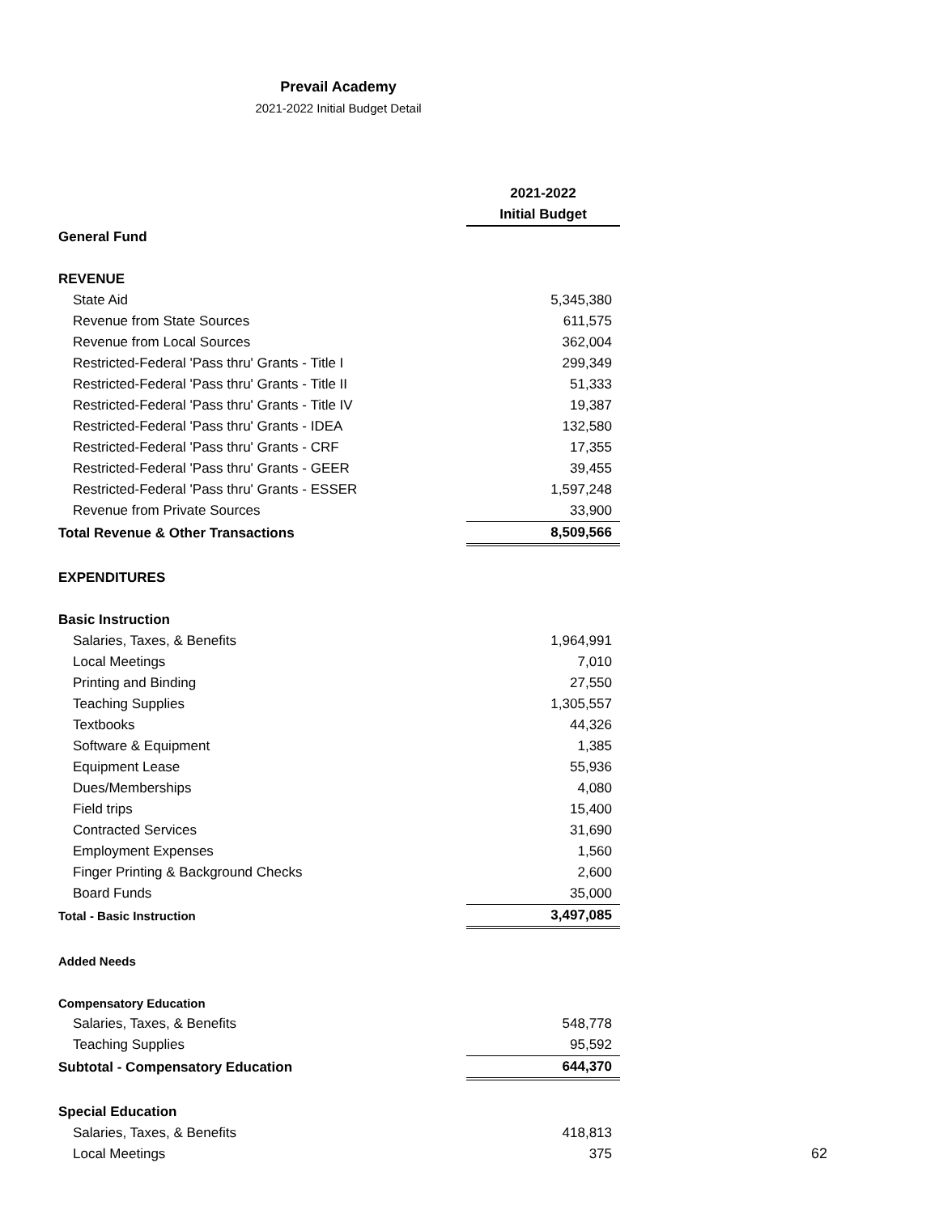Prevail Academy
2021-2022 Initial Budget Detail
| | 2021-2022 |
| | Initial Budget |
| General Fund | |
| REVENUE | |
| State Aid | 5,345,380 |
| Revenue from State Sources | 611,575 |
| Revenue from Local Sources | 362,004 |
| Restricted-Federal 'Pass thru' Grants - Title I | 299,349 |
| Restricted-Federal 'Pass thru' Grants - Title II | 51,333 |
| Restricted-Federal 'Pass thru' Grants - Title IV | 19,387 |
| Restricted-Federal 'Pass thru' Grants - IDEA | 132,580 |
| Restricted-Federal 'Pass thru' Grants - CRF | 17,355 |
| Restricted-Federal 'Pass thru' Grants - GEER | 39,455 |
| Restricted-Federal 'Pass thru' Grants - ESSER | 1,597,248 |
| Revenue from Private Sources | 33,900 |
| Total Revenue & Other Transactions | 8,509,566 |
| EXPENDITURES | |
| Basic Instruction | |
| Salaries, Taxes, & Benefits | 1,964,991 |
| Local Meetings | 7,010 |
| Printing and Binding | 27,550 |
| Teaching Supplies | 1,305,557 |
| Textbooks | 44,326 |
| Software & Equipment | 1,385 |
| Equipment Lease | 55,936 |
| Dues/Memberships | 4,080 |
| Field trips | 15,400 |
| Contracted Services | 31,690 |
| Employment Expenses | 1,560 |
| Finger Printing & Background Checks | 2,600 |
| Board Funds | 35,000 |
| Total - Basic Instruction | 3,497,085 |
| Added Needs | |
| Compensatory Education | |
| Salaries, Taxes, & Benefits | 548,778 |
| Teaching Supplies | 95,592 |
| Subtotal - Compensatory Education | 644,370 |
| Special Education | |
| Salaries, Taxes, & Benefits | 418,813 |
| Local Meetings | 375 |
62